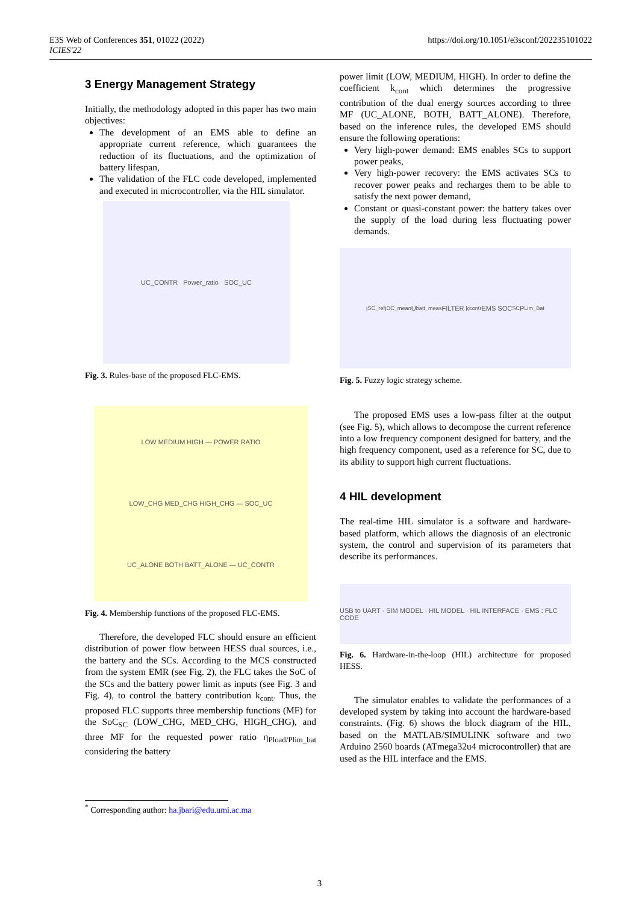E3S Web of Conferences 351, 01022 (2022)
ICIES'22
https://doi.org/10.1051/e3sconf/202235101022
3 Energy Management Strategy
Initially, the methodology adopted in this paper has two main objectives:
The development of an EMS able to define an appropriate current reference, which guarantees the reduction of its fluctuations, and the optimization of battery lifespan,
The validation of the FLC code developed, implemented and executed in microcontroller, via the HIL simulator.
UC_CONTR Power_ratio SOC_UC
Fig. 3. Rules-base of the proposed FLC-EMS.
LOW MEDIUM HIGH — POWER RATIO
LOW_CHG MED_CHG HIGH_CHG — SOC_UC
UC_ALONE BOTH BATT_ALONE — UC_CONTR
Fig. 4. Membership functions of the proposed FLC-EMS.
Therefore, the developed FLC should ensure an efficient distribution of power flow between HESS dual sources, i.e., the battery and the SCs. According to the MCS constructed from the system EMR (see Fig. 2), the FLC takes the SoC of the SCs and the battery power limit as inputs (see Fig. 3 and Fig. 4), to control the battery contribution k<sub>cont</sub>. Thus, the proposed FLC supports three membership functions (MF) for the SoC<sub>SC</sub> (LOW_CHG, MED_CHG, HIGH_CHG), and three MF for the requested power ratio η<sub>Pload/Plim_bat</sub> considering the battery
power limit (LOW, MEDIUM, HIGH). In order to define the coefficient k<sub>cont</sub> which determines the progressive contribution of the dual energy sources according to three MF (UC_ALONE, BOTH, BATT_ALONE). Therefore, based on the inference rules, the developed EMS should ensure the following operations:
Very high-power demand: EMS enables SCs to support power peaks,
Very high-power recovery: the EMS activates SCs to recover power peaks and recharges them to be able to satisfy the next power demand,
Constant or quasi-constant power: the battery takes over the supply of the load during less fluctuating power demands.
i<sub>SC_ref</sub> i<sub>DC_mean</sub> U<sub>batt_meas</sub> FILTER k<sub>contr</sub> EMS SOC<sub>SC</sub> P<sub>Lim_Bat</sub>
Fig. 5. Fuzzy logic strategy scheme.
The proposed EMS uses a low-pass filter at the output (see Fig. 5), which allows to decompose the current reference into a low frequency component designed for battery, and the high frequency component, used as a reference for SC, due to its ability to support high current fluctuations.
4 HIL development
The real-time HIL simulator is a software and hardware-based platform, which allows the diagnosis of an electronic system, the control and supervision of its parameters that describe its performances.
USB to UART · SIM MODEL · HIL MODEL · HIL INTERFACE · EMS : FLC CODE
Fig. 6. Hardware-in-the-loop (HIL) architecture for proposed HESS.
The simulator enables to validate the performances of a developed system by taking into account the hardware-based constraints. (Fig. 6) shows the block diagram of the HIL, based on the MATLAB/SIMULINK software and two Arduino 2560 boards (ATmega32u4 microcontroller) that are used as the HIL interface and the EMS.
<sup>*</sup> Corresponding author: ha.jbari@edu.umi.ac.ma
3